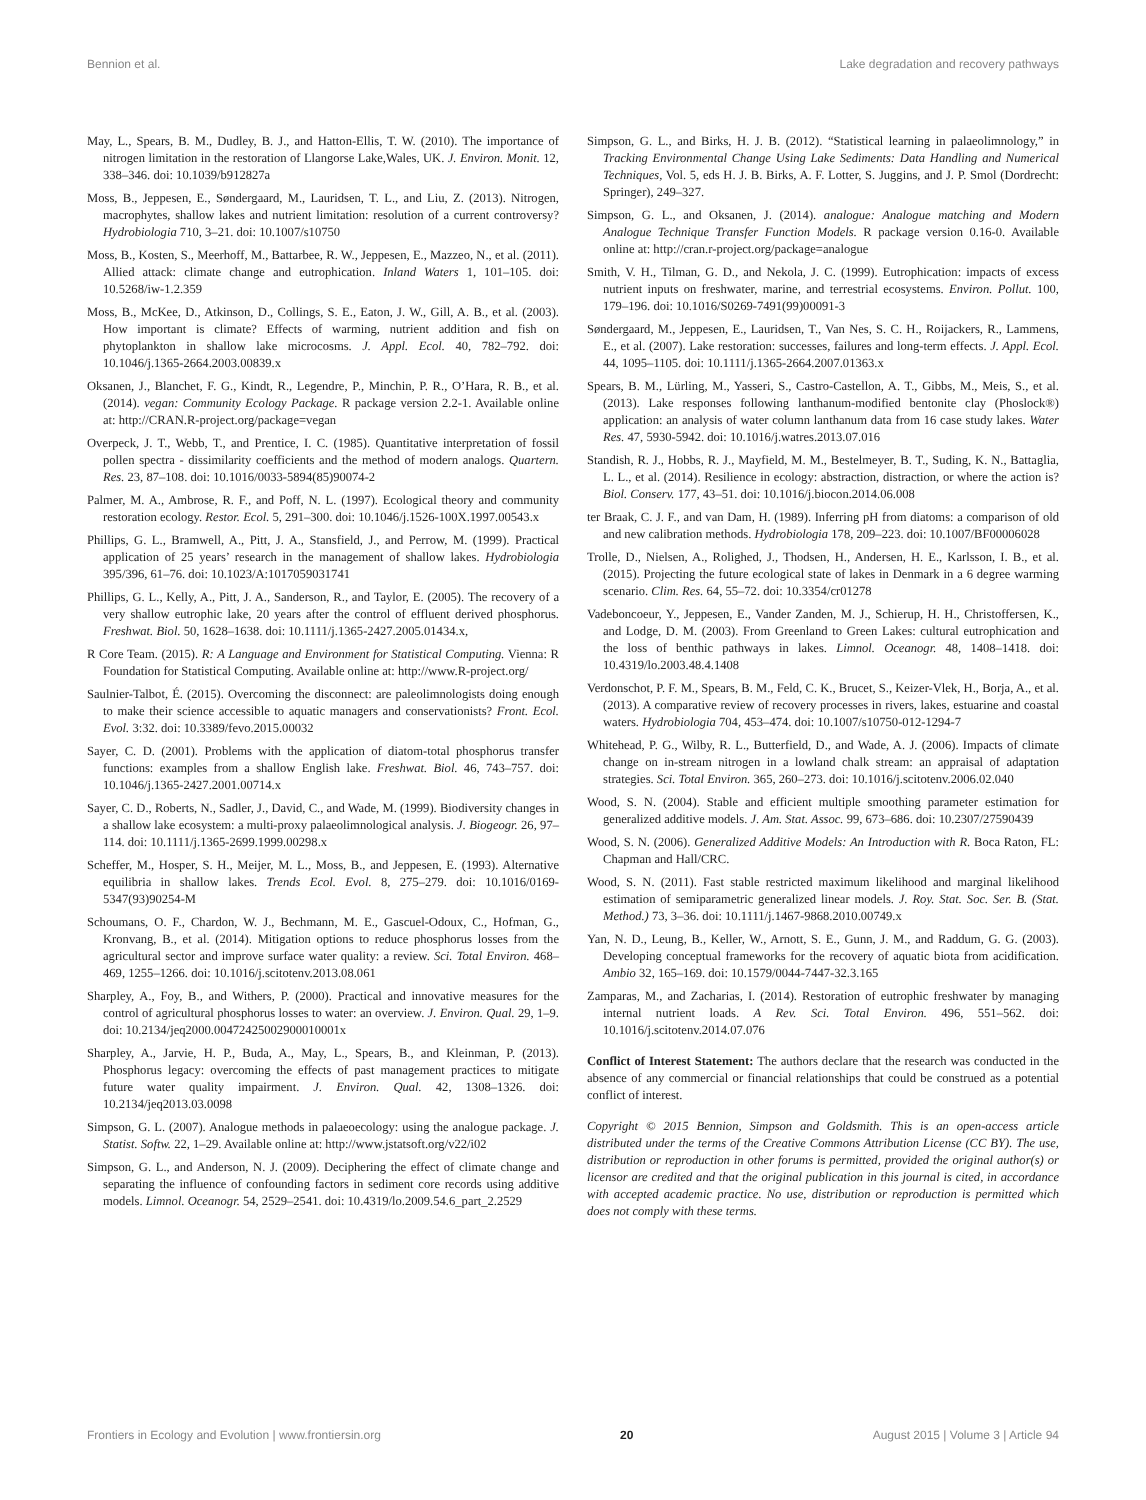Bennion et al. Lake degradation and recovery pathways
May, L., Spears, B. M., Dudley, B. J., and Hatton-Ellis, T. W. (2010). The importance of nitrogen limitation in the restoration of Llangorse Lake,Wales, UK. J. Environ. Monit. 12, 338–346. doi: 10.1039/b912827a
Moss, B., Jeppesen, E., Søndergaard, M., Lauridsen, T. L., and Liu, Z. (2013). Nitrogen, macrophytes, shallow lakes and nutrient limitation: resolution of a current controversy? Hydrobiologia 710, 3–21. doi: 10.1007/s10750
Moss, B., Kosten, S., Meerhoff, M., Battarbee, R. W., Jeppesen, E., Mazzeo, N., et al. (2011). Allied attack: climate change and eutrophication. Inland Waters 1, 101–105. doi: 10.5268/iw-1.2.359
Moss, B., McKee, D., Atkinson, D., Collings, S. E., Eaton, J. W., Gill, A. B., et al. (2003). How important is climate? Effects of warming, nutrient addition and fish on phytoplankton in shallow lake microcosms. J. Appl. Ecol. 40, 782–792. doi: 10.1046/j.1365-2664.2003.00839.x
Oksanen, J., Blanchet, F. G., Kindt, R., Legendre, P., Minchin, P. R., O’Hara, R. B., et al. (2014). vegan: Community Ecology Package. R package version 2.2-1. Available online at: http://CRAN.R-project.org/package=vegan
Overpeck, J. T., Webb, T., and Prentice, I. C. (1985). Quantitative interpretation of fossil pollen spectra - dissimilarity coefficients and the method of modern analogs. Quartern. Res. 23, 87–108. doi: 10.1016/0033-5894(85)90074-2
Palmer, M. A., Ambrose, R. F., and Poff, N. L. (1997). Ecological theory and community restoration ecology. Restor. Ecol. 5, 291–300. doi: 10.1046/j.1526-100X.1997.00543.x
Phillips, G. L., Bramwell, A., Pitt, J. A., Stansfield, J., and Perrow, M. (1999). Practical application of 25 years’ research in the management of shallow lakes. Hydrobiologia 395/396, 61–76. doi: 10.1023/A:1017059031741
Phillips, G. L., Kelly, A., Pitt, J. A., Sanderson, R., and Taylor, E. (2005). The recovery of a very shallow eutrophic lake, 20 years after the control of effluent derived phosphorus. Freshwat. Biol. 50, 1628–1638. doi: 10.1111/j.1365-2427.2005.01434.x,
R Core Team. (2015). R: A Language and Environment for Statistical Computing. Vienna: R Foundation for Statistical Computing. Available online at: http://www.R-project.org/
Saulnier-Talbot, É. (2015). Overcoming the disconnect: are paleolimnologists doing enough to make their science accessible to aquatic managers and conservationists? Front. Ecol. Evol. 3:32. doi: 10.3389/fevo.2015.00032
Sayer, C. D. (2001). Problems with the application of diatom-total phosphorus transfer functions: examples from a shallow English lake. Freshwat. Biol. 46, 743–757. doi: 10.1046/j.1365-2427.2001.00714.x
Sayer, C. D., Roberts, N., Sadler, J., David, C., and Wade, M. (1999). Biodiversity changes in a shallow lake ecosystem: a multi-proxy palaeolimnological analysis. J. Biogeogr. 26, 97–114. doi: 10.1111/j.1365-2699.1999.00298.x
Scheffer, M., Hosper, S. H., Meijer, M. L., Moss, B., and Jeppesen, E. (1993). Alternative equilibria in shallow lakes. Trends Ecol. Evol. 8, 275–279. doi: 10.1016/0169-5347(93)90254-M
Schoumans, O. F., Chardon, W. J., Bechmann, M. E., Gascuel-Odoux, C., Hofman, G., Kronvang, B., et al. (2014). Mitigation options to reduce phosphorus losses from the agricultural sector and improve surface water quality: a review. Sci. Total Environ. 468–469, 1255–1266. doi: 10.1016/j.scitotenv.2013.08.061
Sharpley, A., Foy, B., and Withers, P. (2000). Practical and innovative measures for the control of agricultural phosphorus losses to water: an overview. J. Environ. Qual. 29, 1–9. doi: 10.2134/jeq2000.00472425002900010001x
Sharpley, A., Jarvie, H. P., Buda, A., May, L., Spears, B., and Kleinman, P. (2013). Phosphorus legacy: overcoming the effects of past management practices to mitigate future water quality impairment. J. Environ. Qual. 42, 1308–1326. doi: 10.2134/jeq2013.03.0098
Simpson, G. L. (2007). Analogue methods in palaeoecology: using the analogue package. J. Statist. Softw. 22, 1–29. Available online at: http://www.jstatsoft.org/v22/i02
Simpson, G. L., and Anderson, N. J. (2009). Deciphering the effect of climate change and separating the influence of confounding factors in sediment core records using additive models. Limnol. Oceanogr. 54, 2529–2541. doi: 10.4319/lo.2009.54.6_part_2.2529
Simpson, G. L., and Birks, H. J. B. (2012). “Statistical learning in palaeolimnology,” in Tracking Environmental Change Using Lake Sediments: Data Handling and Numerical Techniques, Vol. 5, eds H. J. B. Birks, A. F. Lotter, S. Juggins, and J. P. Smol (Dordrecht: Springer), 249–327.
Simpson, G. L., and Oksanen, J. (2014). analogue: Analogue matching and Modern Analogue Technique Transfer Function Models. R package version 0.16-0. Available online at: http://cran.r-project.org/package=analogue
Smith, V. H., Tilman, G. D., and Nekola, J. C. (1999). Eutrophication: impacts of excess nutrient inputs on freshwater, marine, and terrestrial ecosystems. Environ. Pollut. 100, 179–196. doi: 10.1016/S0269-7491(99)00091-3
Søndergaard, M., Jeppesen, E., Lauridsen, T., Van Nes, S. C. H., Roijackers, R., Lammens, E., et al. (2007). Lake restoration: successes, failures and long-term effects. J. Appl. Ecol. 44, 1095–1105. doi: 10.1111/j.1365-2664.2007.01363.x
Spears, B. M., Lürling, M., Yasseri, S., Castro-Castellon, A. T., Gibbs, M., Meis, S., et al. (2013). Lake responses following lanthanum-modified bentonite clay (Phoslock®) application: an analysis of water column lanthanum data from 16 case study lakes. Water Res. 47, 5930-5942. doi: 10.1016/j.watres.2013.07.016
Standish, R. J., Hobbs, R. J., Mayfield, M. M., Bestelmeyer, B. T., Suding, K. N., Battaglia, L. L., et al. (2014). Resilience in ecology: abstraction, distraction, or where the action is? Biol. Conserv. 177, 43–51. doi: 10.1016/j.biocon.2014.06.008
ter Braak, C. J. F., and van Dam, H. (1989). Inferring pH from diatoms: a comparison of old and new calibration methods. Hydrobiologia 178, 209–223. doi: 10.1007/BF00006028
Trolle, D., Nielsen, A., Rolighed, J., Thodsen, H., Andersen, H. E., Karlsson, I. B., et al. (2015). Projecting the future ecological state of lakes in Denmark in a 6 degree warming scenario. Clim. Res. 64, 55–72. doi: 10.3354/cr01278
Vadeboncoeur, Y., Jeppesen, E., Vander Zanden, M. J., Schierup, H. H., Christoffersen, K., and Lodge, D. M. (2003). From Greenland to Green Lakes: cultural eutrophication and the loss of benthic pathways in lakes. Limnol. Oceanogr. 48, 1408–1418. doi: 10.4319/lo.2003.48.4.1408
Verdonschot, P. F. M., Spears, B. M., Feld, C. K., Brucet, S., Keizer-Vlek, H., Borja, A., et al. (2013). A comparative review of recovery processes in rivers, lakes, estuarine and coastal waters. Hydrobiologia 704, 453–474. doi: 10.1007/s10750-012-1294-7
Whitehead, P. G., Wilby, R. L., Butterfield, D., and Wade, A. J. (2006). Impacts of climate change on in-stream nitrogen in a lowland chalk stream: an appraisal of adaptation strategies. Sci. Total Environ. 365, 260–273. doi: 10.1016/j.scitotenv.2006.02.040
Wood, S. N. (2004). Stable and efficient multiple smoothing parameter estimation for generalized additive models. J. Am. Stat. Assoc. 99, 673–686. doi: 10.2307/27590439
Wood, S. N. (2006). Generalized Additive Models: An Introduction with R. Boca Raton, FL: Chapman and Hall/CRC.
Wood, S. N. (2011). Fast stable restricted maximum likelihood and marginal likelihood estimation of semiparametric generalized linear models. J. Roy. Stat. Soc. Ser. B. (Stat. Method.) 73, 3–36. doi: 10.1111/j.1467-9868.2010.00749.x
Yan, N. D., Leung, B., Keller, W., Arnott, S. E., Gunn, J. M., and Raddum, G. G. (2003). Developing conceptual frameworks for the recovery of aquatic biota from acidification. Ambio 32, 165–169. doi: 10.1579/0044-7447-32.3.165
Zamparas, M., and Zacharias, I. (2014). Restoration of eutrophic freshwater by managing internal nutrient loads. A Rev. Sci. Total Environ. 496, 551–562. doi: 10.1016/j.scitotenv.2014.07.076
Conflict of Interest Statement: The authors declare that the research was conducted in the absence of any commercial or financial relationships that could be construed as a potential conflict of interest.
Copyright © 2015 Bennion, Simpson and Goldsmith. This is an open-access article distributed under the terms of the Creative Commons Attribution License (CC BY). The use, distribution or reproduction in other forums is permitted, provided the original author(s) or licensor are credited and that the original publication in this journal is cited, in accordance with accepted academic practice. No use, distribution or reproduction is permitted which does not comply with these terms.
Frontiers in Ecology and Evolution | www.frontiersin.org 20 August 2015 | Volume 3 | Article 94